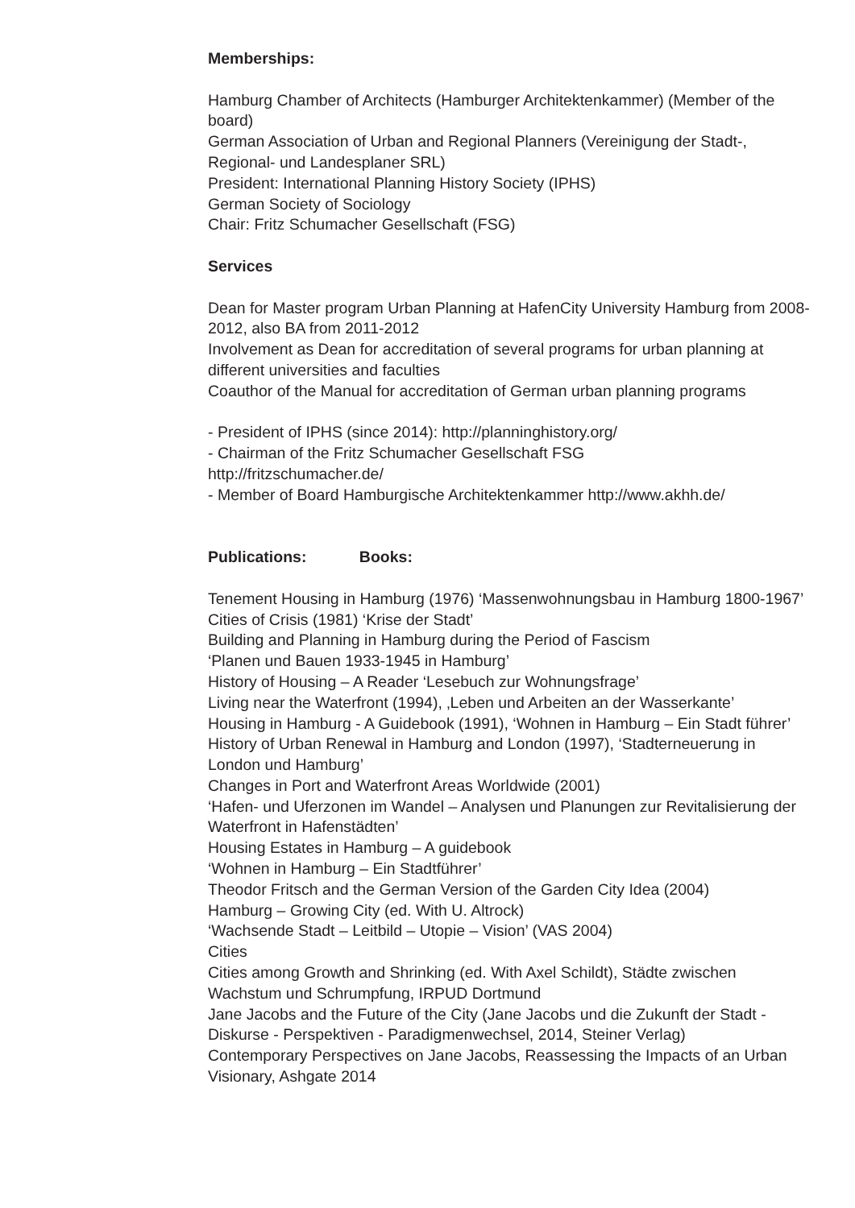Memberships:
Hamburg Chamber of Architects (Hamburger Architektenkammer) (Member of the board)
German Association of Urban and Regional Planners (Vereinigung der Stadt-, Regional- und Landesplaner SRL)
President: International Planning History Society (IPHS)
German Society of Sociology
Chair: Fritz Schumacher Gesellschaft (FSG)
Services
Dean for Master program Urban Planning at HafenCity University Hamburg from 2008-2012, also BA from 2011-2012
Involvement as Dean for accreditation of several programs for urban planning at different universities and faculties
Coauthor of the Manual for accreditation of German urban planning programs
- President of IPHS (since 2014): http://planninghistory.org/
- Chairman of the Fritz Schumacher Gesellschaft FSG
http://fritzschumacher.de/
- Member of Board Hamburgische Architektenkammer http://www.akhh.de/
Publications: Books:
Tenement Housing in Hamburg (1976) ‘Massenwohnungsbau in Hamburg 1800-1967’
Cities of Crisis (1981) ‘Krise der Stadt’
Building and Planning in Hamburg during the Period of Fascism
‘Planen und Bauen 1933-1945 in Hamburg’
History of Housing – A Reader ‘Lesebuch zur Wohnungsfrage’
Living near the Waterfront (1994), ‚Leben und Arbeiten an der Wasserkante’
Housing in Hamburg - A Guidebook (1991), ‘Wohnen in Hamburg – Ein Stadt führer’
History of Urban Renewal in Hamburg and London (1997), ‘Stadterneuerung in London und Hamburg’
Changes in Port and Waterfront Areas Worldwide (2001)
‘Hafen- und Uferzonen im Wandel – Analysen und Planungen zur Revitalisierung der Waterfront in Hafenstädten’
Housing Estates in Hamburg – A guidebook
‘Wohnen in Hamburg – Ein Stadtführer’
Theodor Fritsch and the German Version of the Garden City Idea (2004)
Hamburg – Growing City (ed. With U. Altrock)
‘Wachsende Stadt – Leitbild – Utopie – Vision’ (VAS 2004)
Cities
Cities among Growth and Shrinking (ed. With Axel Schildt), Städte zwischen Wachstum und Schrumpfung, IRPUD Dortmund
Jane Jacobs and the Future of the City (Jane Jacobs und die Zukunft der Stadt - Diskurse - Perspektiven - Paradigmenwechsel, 2014, Steiner Verlag)
Contemporary Perspectives on Jane Jacobs, Reassessing the Impacts of an Urban Visionary, Ashgate 2014